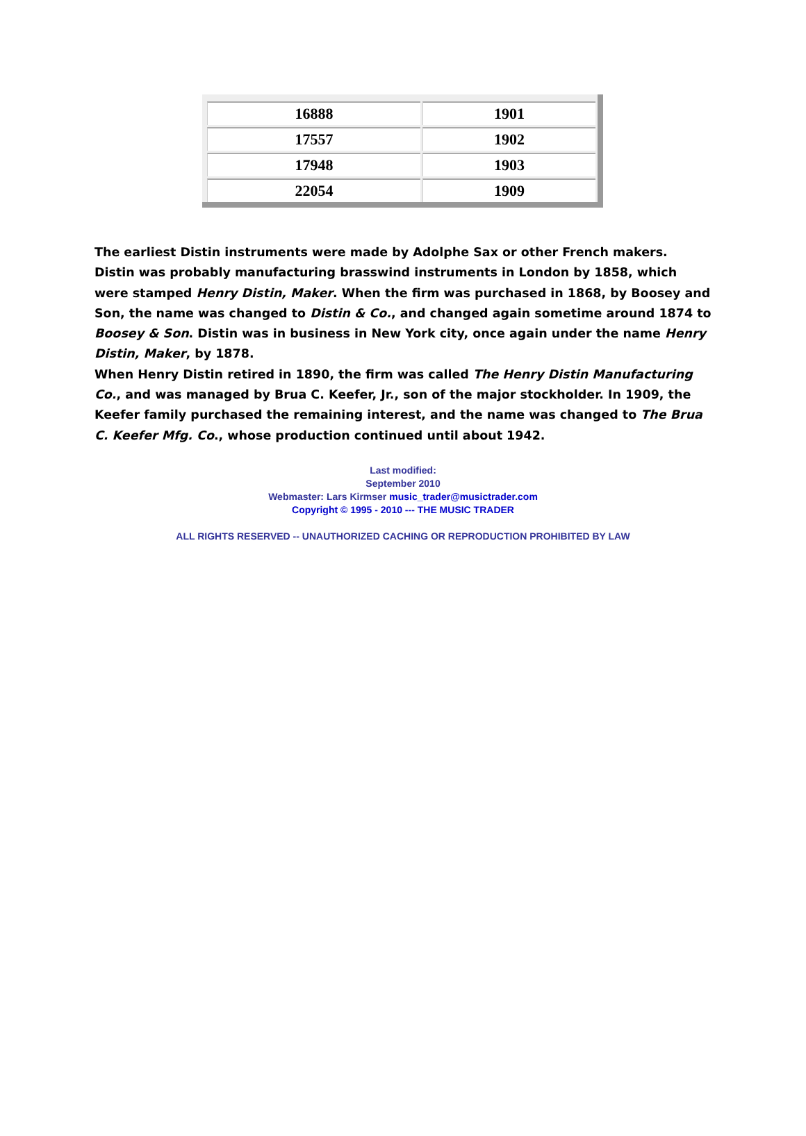| 16888 | 1901 |
| 17557 | 1902 |
| 17948 | 1903 |
| 22054 | 1909 |
The earliest Distin instruments were made by Adolphe Sax or other French makers. Distin was probably manufacturing brasswind instruments in London by 1858, which were stamped Henry Distin, Maker. When the firm was purchased in 1868, by Boosey and Son, the name was changed to Distin & Co., and changed again sometime around 1874 to Boosey & Son. Distin was in business in New York city, once again under the name Henry Distin, Maker, by 1878.
When Henry Distin retired in 1890, the firm was called The Henry Distin Manufacturing Co., and was managed by Brua C. Keefer, Jr., son of the major stockholder. In 1909, the Keefer family purchased the remaining interest, and the name was changed to The Brua C. Keefer Mfg. Co., whose production continued until about 1942.
Last modified:
September 2010
Webmaster: Lars Kirmser music_trader@musictrader.com
Copyright © 1995 - 2010 --- THE MUSIC TRADER
ALL RIGHTS RESERVED -- UNAUTHORIZED CACHING OR REPRODUCTION PROHIBITED BY LAW